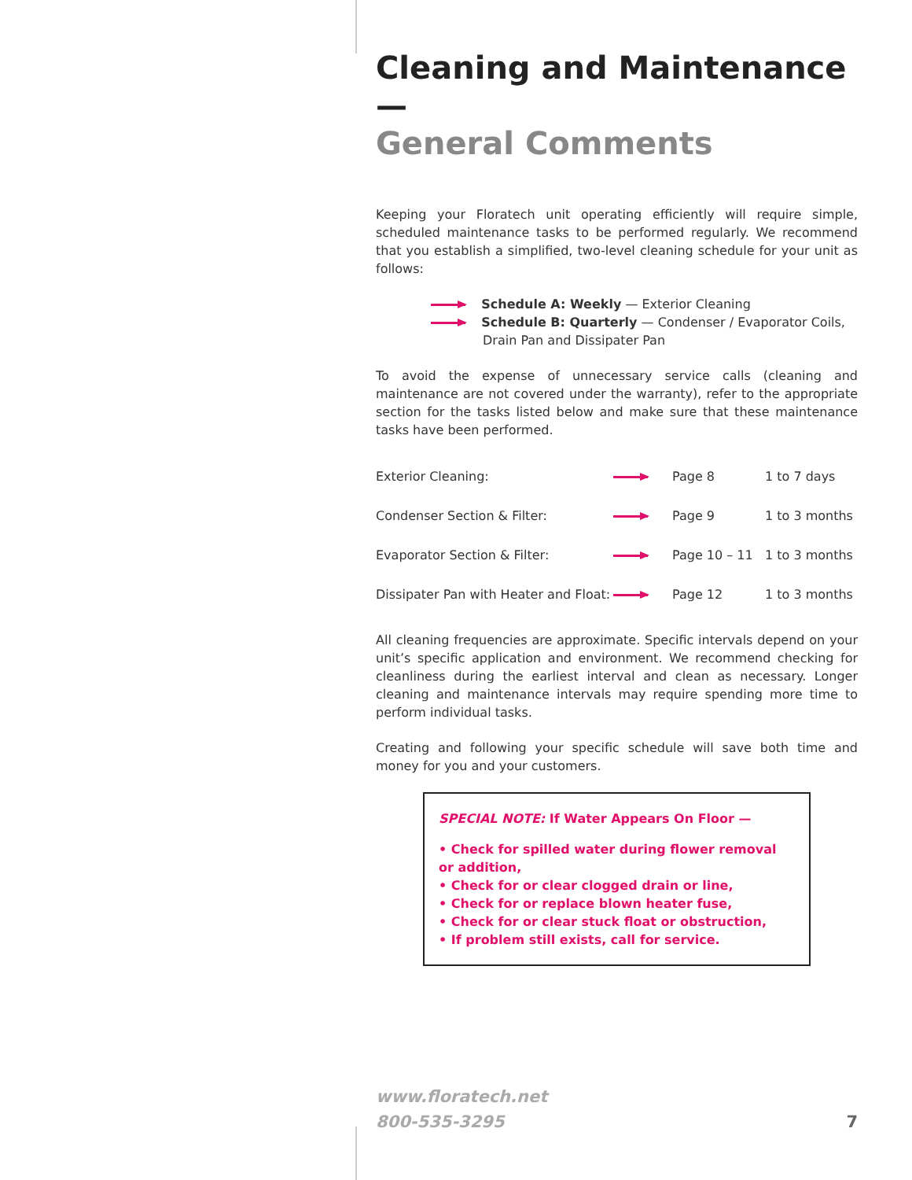Cleaning and Maintenance —
General Comments
Keeping your Floratech unit operating efficiently will require simple, scheduled maintenance tasks to be performed regularly. We recommend that you establish a simplified, two-level cleaning schedule for your unit as follows:
Schedule A: Weekly — Exterior Cleaning
Schedule B: Quarterly — Condenser / Evaporator Coils,
Drain Pan and Dissipater Pan
To avoid the expense of unnecessary service calls (cleaning and maintenance are not covered under the warranty), refer to the appropriate section for the tasks listed below and make sure that these maintenance tasks have been performed.
| Exterior Cleaning: | | Page 8 | 1 to 7 days |
| Condenser Section & Filter: | | Page 9 | 1 to 3 months |
| Evaporator Section & Filter: | | Page 10 – 11 | 1 to 3 months |
| Dissipater Pan with Heater and Float: | | Page 12 | 1 to 3 months |
All cleaning frequencies are approximate. Specific intervals depend on your unit’s specific application and environment. We recommend checking for cleanliness during the earliest interval and clean as necessary. Longer cleaning and maintenance intervals may require spending more time to perform individual tasks.
Creating and following your specific schedule will save both time and money for you and your customers.
SPECIAL NOTE: If Water Appears On Floor —
• Check for spilled water during flower removal or addition,
• Check for or clear clogged drain or line,
• Check for or replace blown heater fuse,
• Check for or clear stuck float or obstruction,
• If problem still exists, call for service.
www.floratech.net
800-535-3295
7